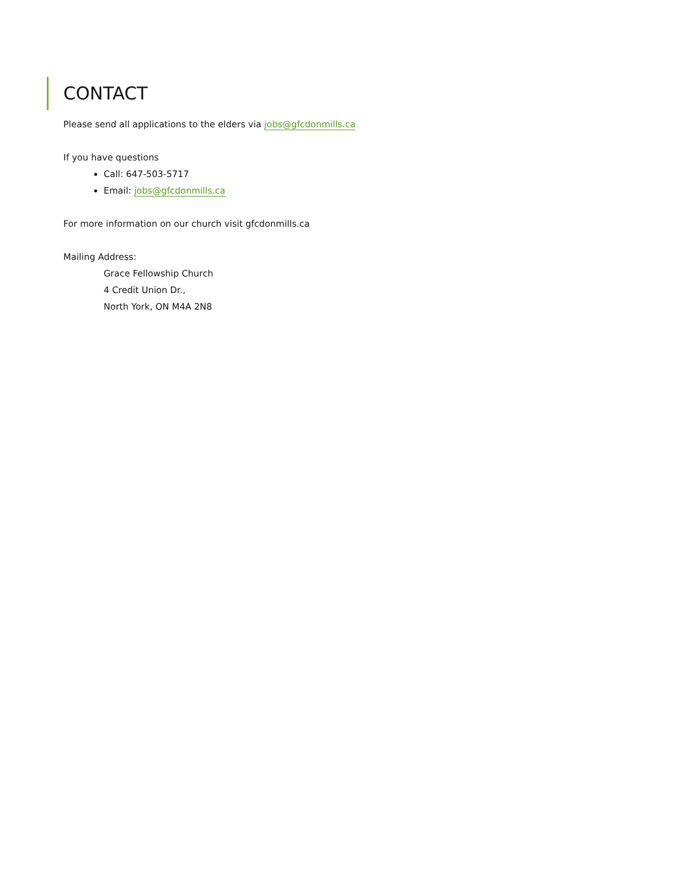CONTACT
Please send all applications to the elders via jobs@gfcdonmills.ca
If you have questions
Call: 647-503-5717
Email: jobs@gfcdonmills.ca
For more information on our church visit gfcdonmills.ca
Mailing Address:
Grace Fellowship Church
4 Credit Union Dr.,
North York, ON M4A 2N8